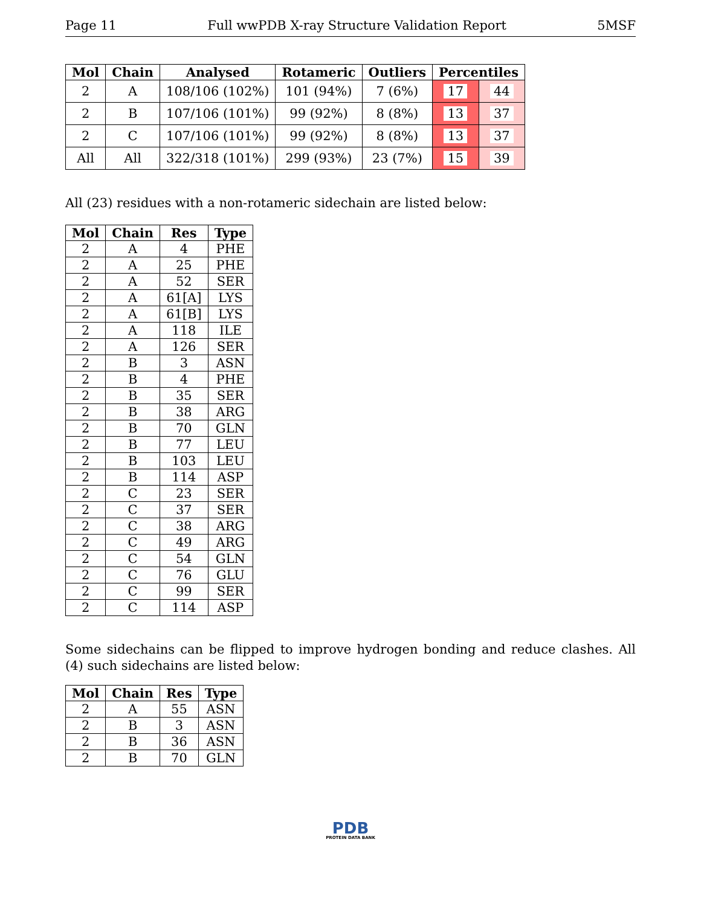Page 11 Full wwPDB X-ray Structure Validation Report 5MSF
| Mol | Chain | Analysed | Rotameric | Outliers | Percentiles | |
| --- | --- | --- | --- | --- | --- | --- |
| 2 | A | 108/106 (102%) | 101 (94%) | 7 (6%) | 17 | 44 |
| 2 | B | 107/106 (101%) | 99 (92%) | 8 (8%) | 13 | 37 |
| 2 | C | 107/106 (101%) | 99 (92%) | 8 (8%) | 13 | 37 |
| All | All | 322/318 (101%) | 299 (93%) | 23 (7%) | 15 | 39 |
All (23) residues with a non-rotameric sidechain are listed below:
| Mol | Chain | Res | Type |
| --- | --- | --- | --- |
| 2 | A | 4 | PHE |
| 2 | A | 25 | PHE |
| 2 | A | 52 | SER |
| 2 | A | 61[A] | LYS |
| 2 | A | 61[B] | LYS |
| 2 | A | 118 | ILE |
| 2 | A | 126 | SER |
| 2 | B | 3 | ASN |
| 2 | B | 4 | PHE |
| 2 | B | 35 | SER |
| 2 | B | 38 | ARG |
| 2 | B | 70 | GLN |
| 2 | B | 77 | LEU |
| 2 | B | 103 | LEU |
| 2 | B | 114 | ASP |
| 2 | C | 23 | SER |
| 2 | C | 37 | SER |
| 2 | C | 38 | ARG |
| 2 | C | 49 | ARG |
| 2 | C | 54 | GLN |
| 2 | C | 76 | GLU |
| 2 | C | 99 | SER |
| 2 | C | 114 | ASP |
Some sidechains can be flipped to improve hydrogen bonding and reduce clashes. All (4) such sidechains are listed below:
| Mol | Chain | Res | Type |
| --- | --- | --- | --- |
| 2 | A | 55 | ASN |
| 2 | B | 3 | ASN |
| 2 | B | 36 | ASN |
| 2 | B | 70 | GLN |
PDB
PROTEIN DATA BANK